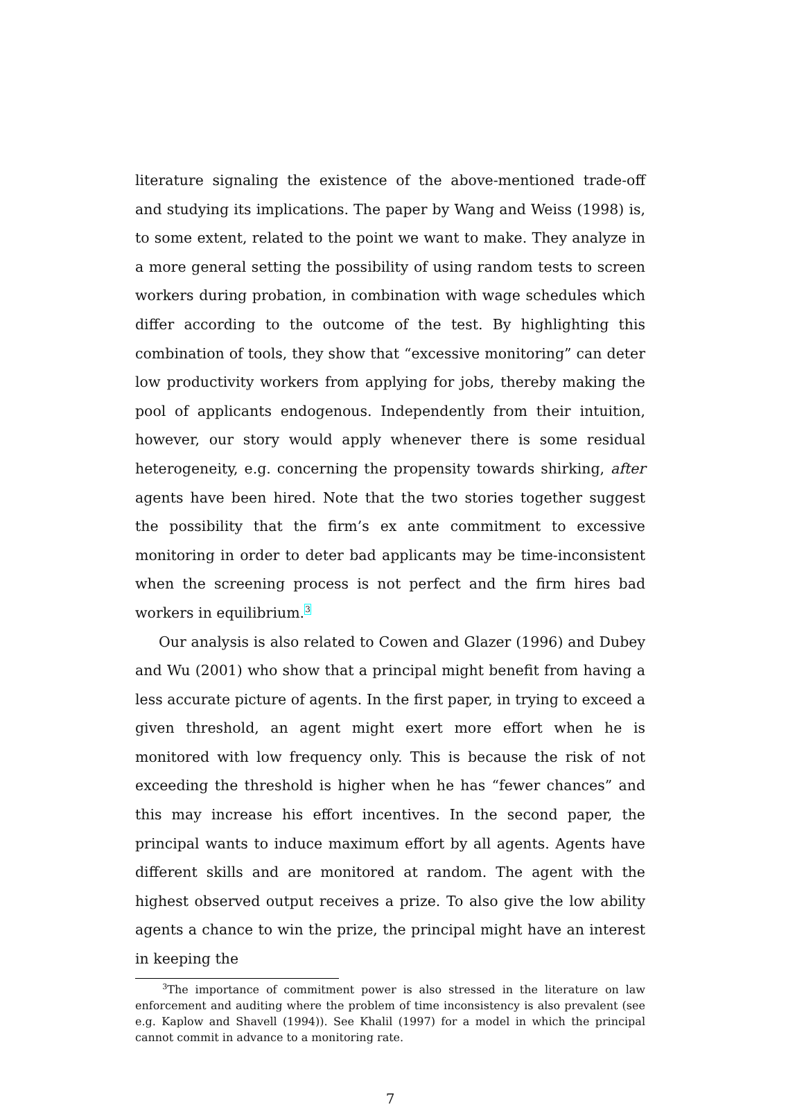literature signaling the existence of the above-mentioned trade-off and studying its implications. The paper by Wang and Weiss (1998) is, to some extent, related to the point we want to make. They analyze in a more general setting the possibility of using random tests to screen workers during probation, in combination with wage schedules which differ according to the outcome of the test. By highlighting this combination of tools, they show that “excessive monitoring” can deter low productivity workers from applying for jobs, thereby making the pool of applicants endogenous. Independently from their intuition, however, our story would apply whenever there is some residual heterogeneity, e.g. concerning the propensity towards shirking, after agents have been hired. Note that the two stories together suggest the possibility that the firm’s ex ante commitment to excessive monitoring in order to deter bad applicants may be time-inconsistent when the screening process is not perfect and the firm hires bad workers in equilibrium.<sup>3</sup>
Our analysis is also related to Cowen and Glazer (1996) and Dubey and Wu (2001) who show that a principal might benefit from having a less accurate picture of agents. In the first paper, in trying to exceed a given threshold, an agent might exert more effort when he is monitored with low frequency only. This is because the risk of not exceeding the threshold is higher when he has “fewer chances” and this may increase his effort incentives. In the second paper, the principal wants to induce maximum effort by all agents. Agents have different skills and are monitored at random. The agent with the highest observed output receives a prize. To also give the low ability agents a chance to win the prize, the principal might have an interest in keeping the
<sup>3</sup> The importance of commitment power is also stressed in the literature on law enforcement and auditing where the problem of time inconsistency is also prevalent (see e.g. Kaplow and Shavell (1994)). See Khalil (1997) for a model in which the principal cannot commit in advance to a monitoring rate.
7